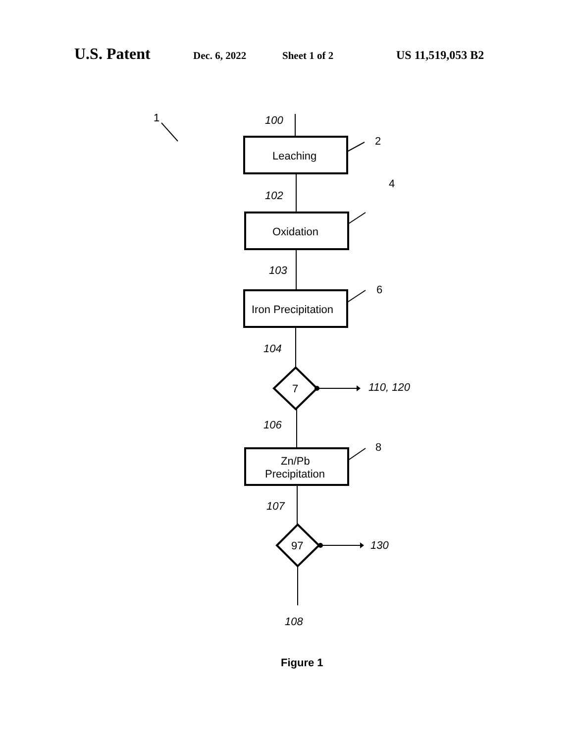U.S. Patent Dec. 6, 2022 Sheet 1 of 2 US 11,519,053 B2
1
100
Leaching
2
102
4
Oxidation
103
6
Iron Precipitation
104
7
110, 120
106
8
Zn/Pb
Precipitation
107
97
130
108
Figure 1